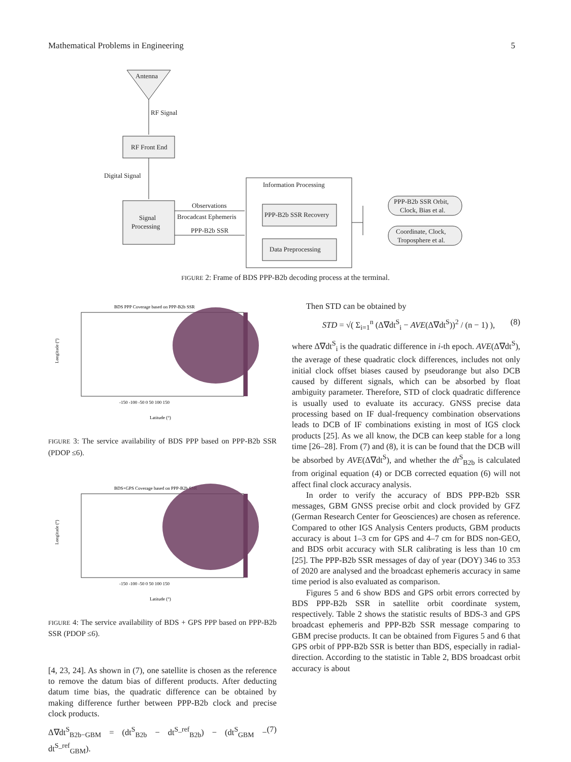Mathematical Problems in Engineering 5
Antenna
RF Signal
RF Front End
Digital Signal
Signal
Processing
Observations
Brocadcast Ephemeris
PPP-B2b SSR
Information Processing
PPP-B2b SSR Recovery
Data Preprocessing
PPP-B2b SSR Orbit,
Clock, Bias et al.
Coordinate, Clock,
Troposphere et al.
FIGURE 2: Frame of BDS PPP-B2b decoding process at the terminal.
BDS PPP Coverage based on PPP-B2b SSR
-150 -100 -50 0 50 100 150
Latitude (°)
Longitude (°)
FIGURE 3: The service availability of BDS PPP based on PPP-B2b SSR (PDOP ≤6).
BDS+GPS Coverage based on PPP-B2b SSR
-150 -100 -50 0 50 100 150
Latitude (°)
Longitude (°)
FIGURE 4: The service availability of BDS + GPS PPP based on PPP-B2b SSR (PDOP ≤6).
[4, 23, 24]. As shown in (7), one satellite is chosen as the reference to remove the datum bias of different products. After deducting datum time bias, the quadratic difference can be obtained by making difference further between PPP-B2b clock and precise clock products.
Δ∇dt<sup>S</sup><sub>B2b−GBM</sub> = (dt<sup>S</sup><sub>B2b</sub> − dt<sup>S_ref</sup><sub>B2b</sub>) − (dt<sup>S</sup><sub>GBM</sub> − dt<sup>S_ref</sup><sub>GBM</sub>). (7)
Then STD can be obtained by
STD = √( Σ<sub>i=1</sub><sup>n</sup> (Δ∇dt<sup>S</sup><sub>i</sub> − AVE(Δ∇dt<sup>S</sup>))<sup>2</sup> / (n − 1) ), (8)
where Δ∇dt<sup>S</sup><sub>i</sub> is the quadratic difference in i-th epoch. AVE(Δ∇dt<sup>S</sup>), the average of these quadratic clock differences, includes not only initial clock offset biases caused by pseudorange but also DCB caused by different signals, which can be absorbed by float ambiguity parameter. Therefore, STD of clock quadratic difference is usually used to evaluate its accuracy. GNSS precise data processing based on IF dual-frequency combination observations leads to DCB of IF combinations existing in most of IGS clock products [25]. As we all know, the DCB can keep stable for a long time [26–28]. From (7) and (8), it is can be found that the DCB will be absorbed by AVE(Δ∇dt<sup>S</sup>), and whether the dt<sup>S</sup><sub>B2b</sub> is calculated from original equation (4) or DCB corrected equation (6) will not affect final clock accuracy analysis.
In order to verify the accuracy of BDS PPP-B2b SSR messages, GBM GNSS precise orbit and clock provided by GFZ (German Research Center for Geosciences) are chosen as reference. Compared to other IGS Analysis Centers products, GBM products accuracy is about 1–3 cm for GPS and 4–7 cm for BDS non-GEO, and BDS orbit accuracy with SLR calibrating is less than 10 cm [25]. The PPP-B2b SSR messages of day of year (DOY) 346 to 353 of 2020 are analysed and the broadcast ephemeris accuracy in same time period is also evaluated as comparison.
Figures 5 and 6 show BDS and GPS orbit errors corrected by BDS PPP-B2b SSR in satellite orbit coordinate system, respectively. Table 2 shows the statistic results of BDS-3 and GPS broadcast ephemeris and PPP-B2b SSR message comparing to GBM precise products. It can be obtained from Figures 5 and 6 that GPS orbit of PPP-B2b SSR is better than BDS, especially in radial-direction. According to the statistic in Table 2, BDS broadcast orbit accuracy is about